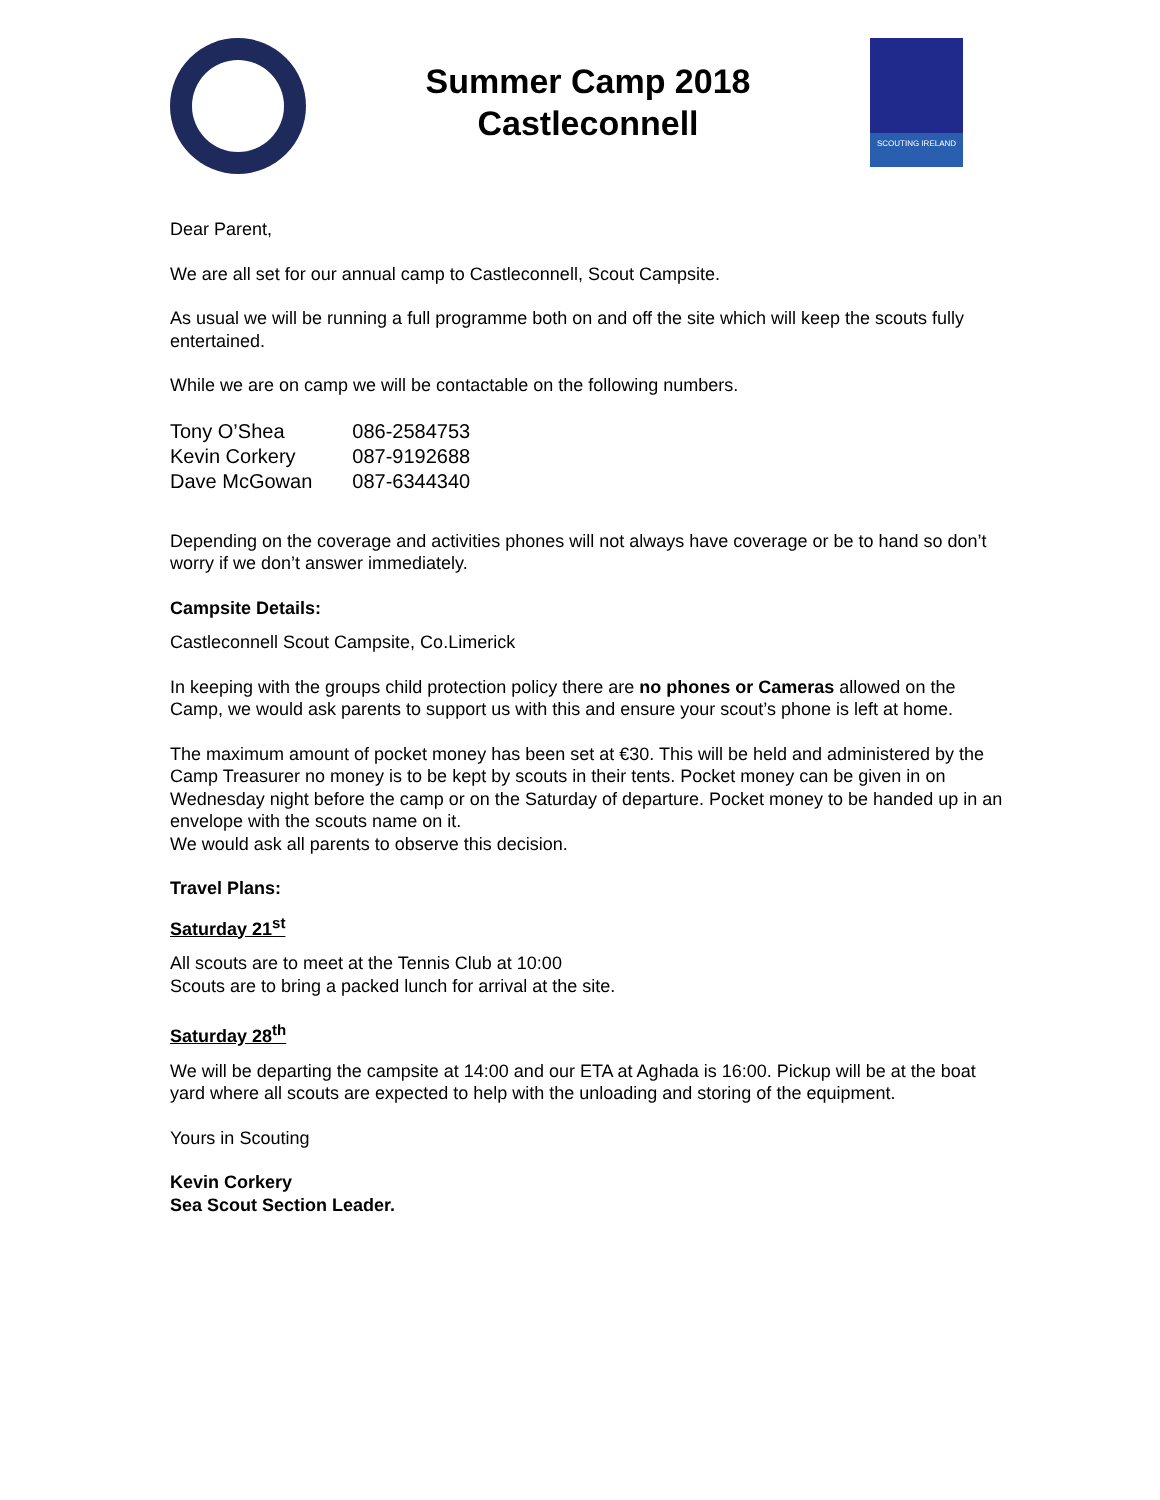Summer Camp 2018
Castleconnell
SCOUTING IRELAND
Dear Parent,
We are all set for our annual camp to Castleconnell, Scout Campsite.
As usual we will be running a full programme both on and off the site which will keep the scouts fully entertained.
While we are on camp we will be contactable on the following numbers.
| Tony O’Shea | 086-2584753 |
| Kevin Corkery | 087-9192688 |
| Dave McGowan | 087-6344340 |
Depending on the coverage and activities phones will not always have coverage or be to hand so don’t worry if we don’t answer immediately.
Campsite Details:
Castleconnell Scout Campsite, Co.Limerick
In keeping with the groups child protection policy there are no phones or Cameras allowed on the Camp, we would ask parents to support us with this and ensure your scout’s phone is left at home.
The maximum amount of pocket money has been set at €30. This will be held and administered by the Camp Treasurer no money is to be kept by scouts in their tents. Pocket money can be given in on Wednesday night before the camp or on the Saturday of departure. Pocket money to be handed up in an envelope with the scouts name on it.
We would ask all parents to observe this decision.
Travel Plans:
Saturday 21<sup>st</sup>
All scouts are to meet at the Tennis Club at 10:00
Scouts are to bring a packed lunch for arrival at the site.
Saturday 28<sup>th</sup>
We will be departing the campsite at 14:00 and our ETA at Aghada is 16:00. Pickup will be at the boat yard where all scouts are expected to help with the unloading and storing of the equipment.
Yours in Scouting
Kevin Corkery
Sea Scout Section Leader.